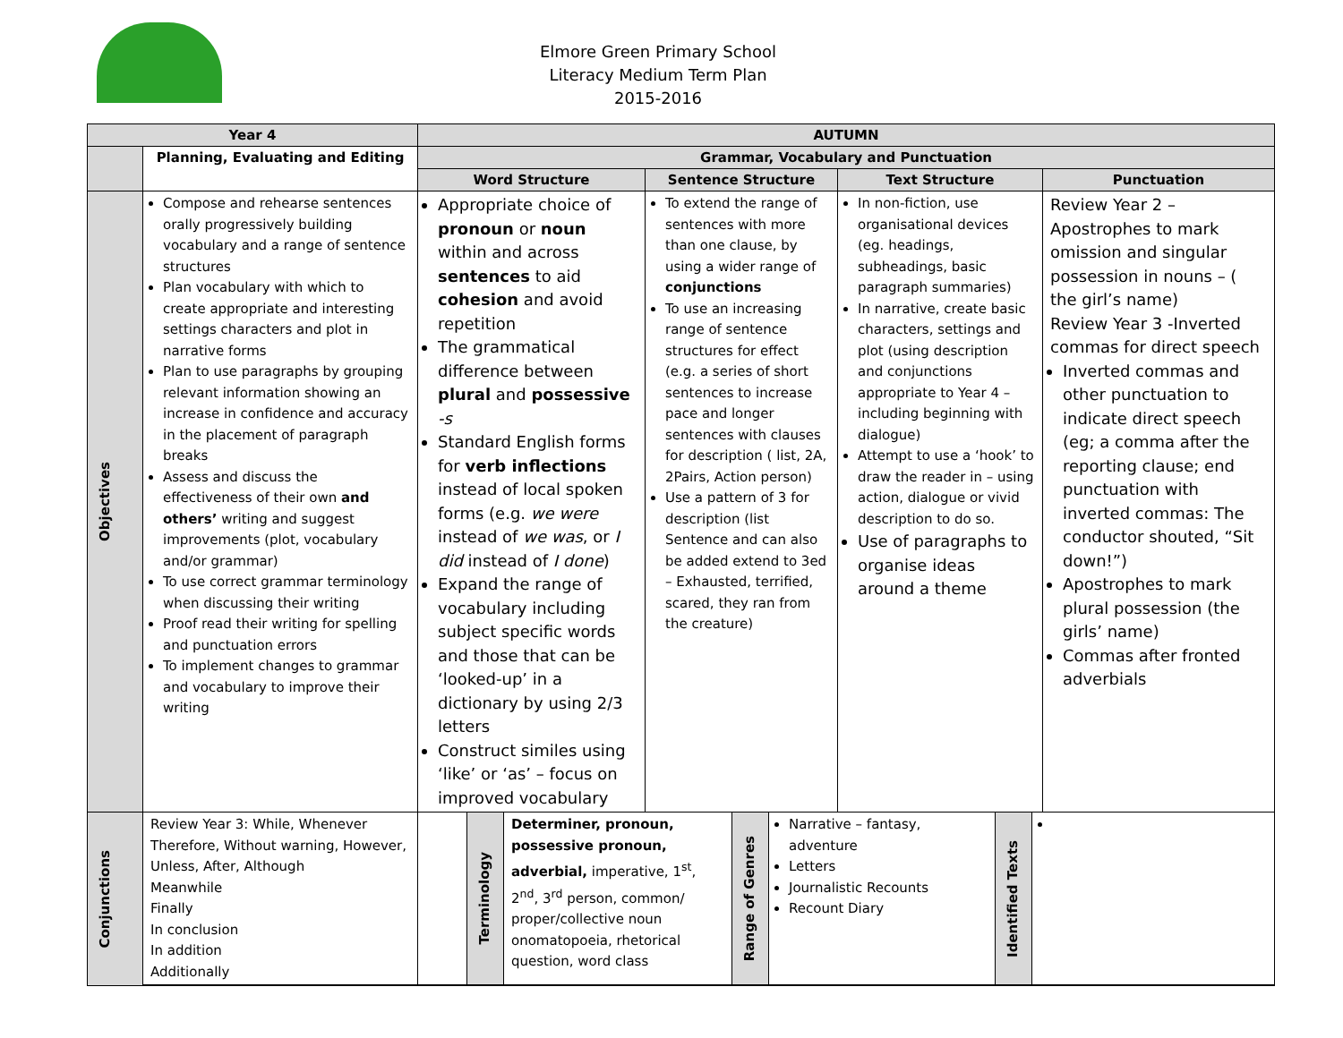Elmore Green Primary School
Literacy Medium Term Plan
2015-2016
| Year 4 | | AUTUMN | | | |
| --- | --- | --- | --- | --- | --- |
| | Planning, Evaluating and Editing | Grammar, Vocabulary and Punctuation | | | |
| | | Word Structure | Sentence Structure | Text Structure | Punctuation |
| Objectives | Compose and rehearse sentences orally progressively building vocabulary and a range of sentence structures Plan vocabulary with which to create appropriate and interesting settings characters and plot in narrative forms Plan to use paragraphs by grouping relevant information showing an increase in confidence and accuracy in the placement of paragraph breaks Assess and discuss the effectiveness of their own and others’ writing and suggest improvements (plot, vocabulary and/or grammar) To use correct grammar terminology when discussing their writing Proof read their writing for spelling and punctuation errors To implement changes to grammar and vocabulary to improve their writing | Appropriate choice of pronoun or noun within and across sentences to aid cohesion and avoid repetition The grammatical difference between plural and possessive -s Standard English forms for verb inflections instead of local spoken forms (e.g. we were instead of we was , or I did instead of I done ) Expand the range of vocabulary including subject specific words and those that can be ‘looked-up’ in a dictionary by using 2/3 letters Construct similes using ‘like’ or ‘as’ – focus on improved vocabulary | To extend the range of sentences with more than one clause, by using a wider range of conjunctions To use an increasing range of sentence structures for effect (e.g. a series of short sentences to increase pace and longer sentences with clauses for description ( list, 2A, 2Pairs, Action person) Use a pattern of 3 for description (list Sentence and can also be added extend to 3ed – Exhausted, terrified, scared, they ran from the creature) | In non-fiction, use organisational devices (eg. headings, subheadings, basic paragraph summaries) In narrative, create basic characters, settings and plot (using description and conjunctions appropriate to Year 4 – including beginning with dialogue) Attempt to use a ‘hook’ to draw the reader in – using action, dialogue or vivid description to do so. Use of paragraphs to organise ideas around a theme | Review Year 2 – Apostrophes to mark omission and singular possession in nouns – ( the girl’s name) Review Year 3 -Inverted commas for direct speech Inverted commas and other punctuation to indicate direct speech (eg; a comma after the reporting clause; end punctuation with inverted commas: The conductor shouted, “Sit down!”) Apostrophes to mark plural possession (the girls’ name) Commas after fronted adverbials |
| Conjunctions | / Review Year 3: While, Whenever Therefore, Without warning, However, Unless, After, Although Meanwhile Finally In conclusion In addition Additionally / / Terminology / Determiner, pronoun, possessive pronoun, adverbial, imperative, 1<sup>st</sup>, 2<sup>nd</sup>, 3<sup>rd</sup> person, common/ proper/collective noun onomatopoeia, rhetorical question, word class / Range of Genres / Narrative – fantasy, adventure Letters Journalistic Recounts Recount Diary / Identified Texts / / | | | | |